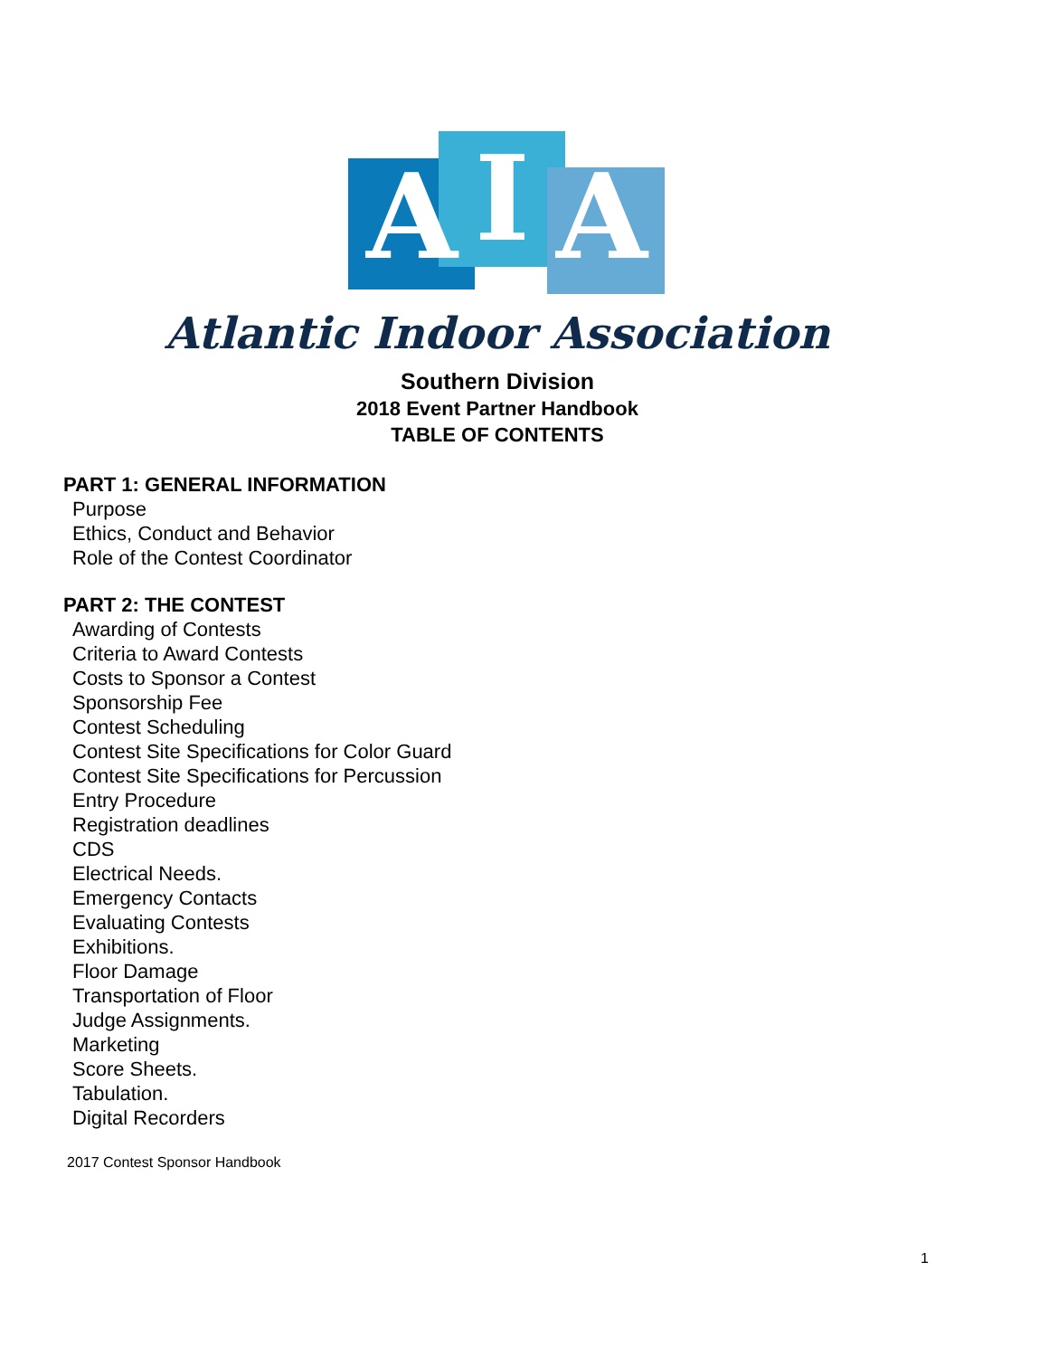A
I
A
Atlantic Indoor Association
Southern Division
2018 Event Partner Handbook
TABLE OF CONTENTS
PART 1: GENERAL INFORMATION
Purpose
Ethics, Conduct and Behavior
Role of the Contest Coordinator
PART 2: THE CONTEST
Awarding of Contests
Criteria to Award Contests
Costs to Sponsor a Contest
Sponsorship Fee
Contest Scheduling
Contest Site Specifications for Color Guard
Contest Site Specifications for Percussion
Entry Procedure
Registration deadlines
CDS
Electrical Needs.
Emergency Contacts
Evaluating Contests
Exhibitions.
Floor Damage
Transportation of Floor
Judge Assignments.
Marketing
Score Sheets.
Tabulation.
Digital Recorders
2017 Contest Sponsor Handbook
1